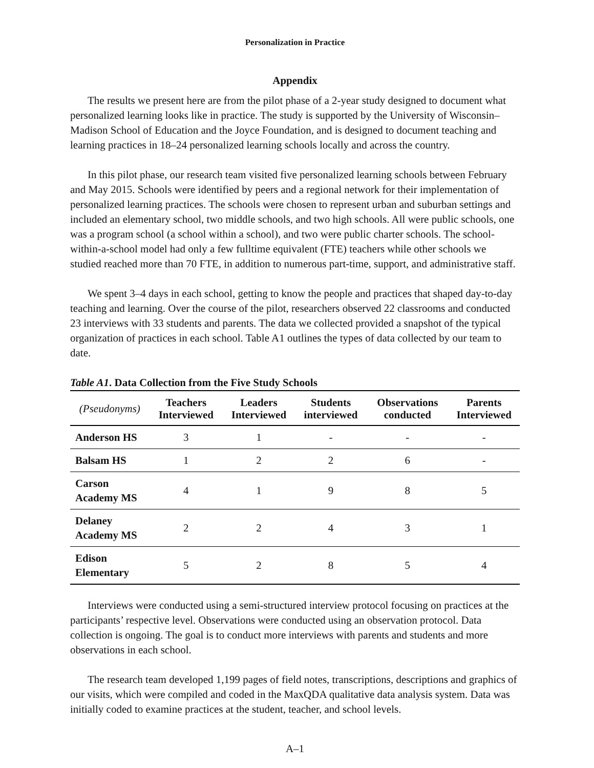Personalization in Practice
Appendix
The results we present here are from the pilot phase of a 2-year study designed to document what personalized learning looks like in practice. The study is supported by the University of Wisconsin–Madison School of Education and the Joyce Foundation, and is designed to document teaching and learning practices in 18–24 personalized learning schools locally and across the country.
In this pilot phase, our research team visited five personalized learning schools between February and May 2015. Schools were identified by peers and a regional network for their implementation of personalized learning practices. The schools were chosen to represent urban and suburban settings and included an elementary school, two middle schools, and two high schools. All were public schools, one was a program school (a school within a school), and two were public charter schools. The school-within-a-school model had only a few fulltime equivalent (FTE) teachers while other schools we studied reached more than 70 FTE, in addition to numerous part-time, support, and administrative staff.
We spent 3–4 days in each school, getting to know the people and practices that shaped day-to-day teaching and learning. Over the course of the pilot, researchers observed 22 classrooms and conducted 23 interviews with 33 students and parents. The data we collected provided a snapshot of the typical organization of practices in each school. Table A1 outlines the types of data collected by our team to date.
Table A1. Data Collection from the Five Study Schools
| (Pseudonyms) | Teachers Interviewed | Leaders Interviewed | Students interviewed | Observations conducted | Parents Interviewed |
| --- | --- | --- | --- | --- | --- |
| Anderson HS | 3 | 1 | - | - | - |
| Balsam HS | 1 | 2 | 2 | 6 | - |
| Carson Academy MS | 4 | 1 | 9 | 8 | 5 |
| Delaney Academy MS | 2 | 2 | 4 | 3 | 1 |
| Edison Elementary | 5 | 2 | 8 | 5 | 4 |
Interviews were conducted using a semi-structured interview protocol focusing on practices at the participants’ respective level. Observations were conducted using an observation protocol. Data collection is ongoing. The goal is to conduct more interviews with parents and students and more observations in each school.
The research team developed 1,199 pages of field notes, transcriptions, descriptions and graphics of our visits, which were compiled and coded in the MaxQDA qualitative data analysis system. Data was initially coded to examine practices at the student, teacher, and school levels.
A–1